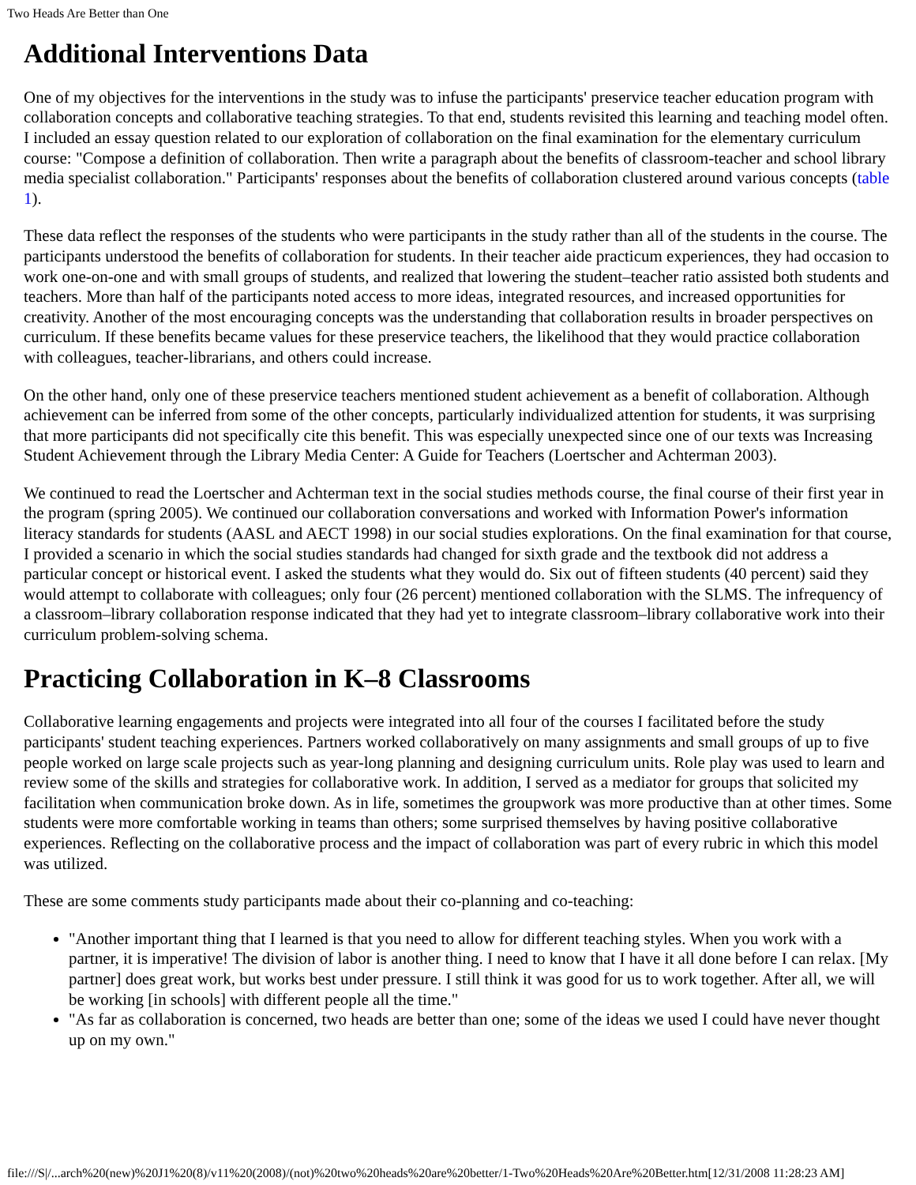Two Heads Are Better than One
Additional Interventions Data
One of my objectives for the interventions in the study was to infuse the participants' preservice teacher education program with collaboration concepts and collaborative teaching strategies. To that end, students revisited this learning and teaching model often. I included an essay question related to our exploration of collaboration on the final examination for the elementary curriculum course: "Compose a definition of collaboration. Then write a paragraph about the benefits of classroom-teacher and school library media specialist collaboration." Participants' responses about the benefits of collaboration clustered around various concepts (table 1).
These data reflect the responses of the students who were participants in the study rather than all of the students in the course. The participants understood the benefits of collaboration for students. In their teacher aide practicum experiences, they had occasion to work one-on-one and with small groups of students, and realized that lowering the student–teacher ratio assisted both students and teachers. More than half of the participants noted access to more ideas, integrated resources, and increased opportunities for creativity. Another of the most encouraging concepts was the understanding that collaboration results in broader perspectives on curriculum. If these benefits became values for these preservice teachers, the likelihood that they would practice collaboration with colleagues, teacher-librarians, and others could increase.
On the other hand, only one of these preservice teachers mentioned student achievement as a benefit of collaboration. Although achievement can be inferred from some of the other concepts, particularly individualized attention for students, it was surprising that more participants did not specifically cite this benefit. This was especially unexpected since one of our texts was Increasing Student Achievement through the Library Media Center: A Guide for Teachers (Loertscher and Achterman 2003).
We continued to read the Loertscher and Achterman text in the social studies methods course, the final course of their first year in the program (spring 2005). We continued our collaboration conversations and worked with Information Power's information literacy standards for students (AASL and AECT 1998) in our social studies explorations. On the final examination for that course, I provided a scenario in which the social studies standards had changed for sixth grade and the textbook did not address a particular concept or historical event. I asked the students what they would do. Six out of fifteen students (40 percent) said they would attempt to collaborate with colleagues; only four (26 percent) mentioned collaboration with the SLMS. The infrequency of a classroom–library collaboration response indicated that they had yet to integrate classroom–library collaborative work into their curriculum problem-solving schema.
Practicing Collaboration in K–8 Classrooms
Collaborative learning engagements and projects were integrated into all four of the courses I facilitated before the study participants' student teaching experiences. Partners worked collaboratively on many assignments and small groups of up to five people worked on large scale projects such as year-long planning and designing curriculum units. Role play was used to learn and review some of the skills and strategies for collaborative work. In addition, I served as a mediator for groups that solicited my facilitation when communication broke down. As in life, sometimes the groupwork was more productive than at other times. Some students were more comfortable working in teams than others; some surprised themselves by having positive collaborative experiences. Reflecting on the collaborative process and the impact of collaboration was part of every rubric in which this model was utilized.
These are some comments study participants made about their co-planning and co-teaching:
"Another important thing that I learned is that you need to allow for different teaching styles. When you work with a partner, it is imperative! The division of labor is another thing. I need to know that I have it all done before I can relax. [My partner] does great work, but works best under pressure. I still think it was good for us to work together. After all, we will be working [in schools] with different people all the time."
"As far as collaboration is concerned, two heads are better than one; some of the ideas we used I could have never thought up on my own."
file:///S|/...arch%20(new)%20J1%20(8)/v11%20(2008)/(not)%20two%20heads%20are%20better/1-Two%20Heads%20Are%20Better.htm[12/31/2008 11:28:23 AM]